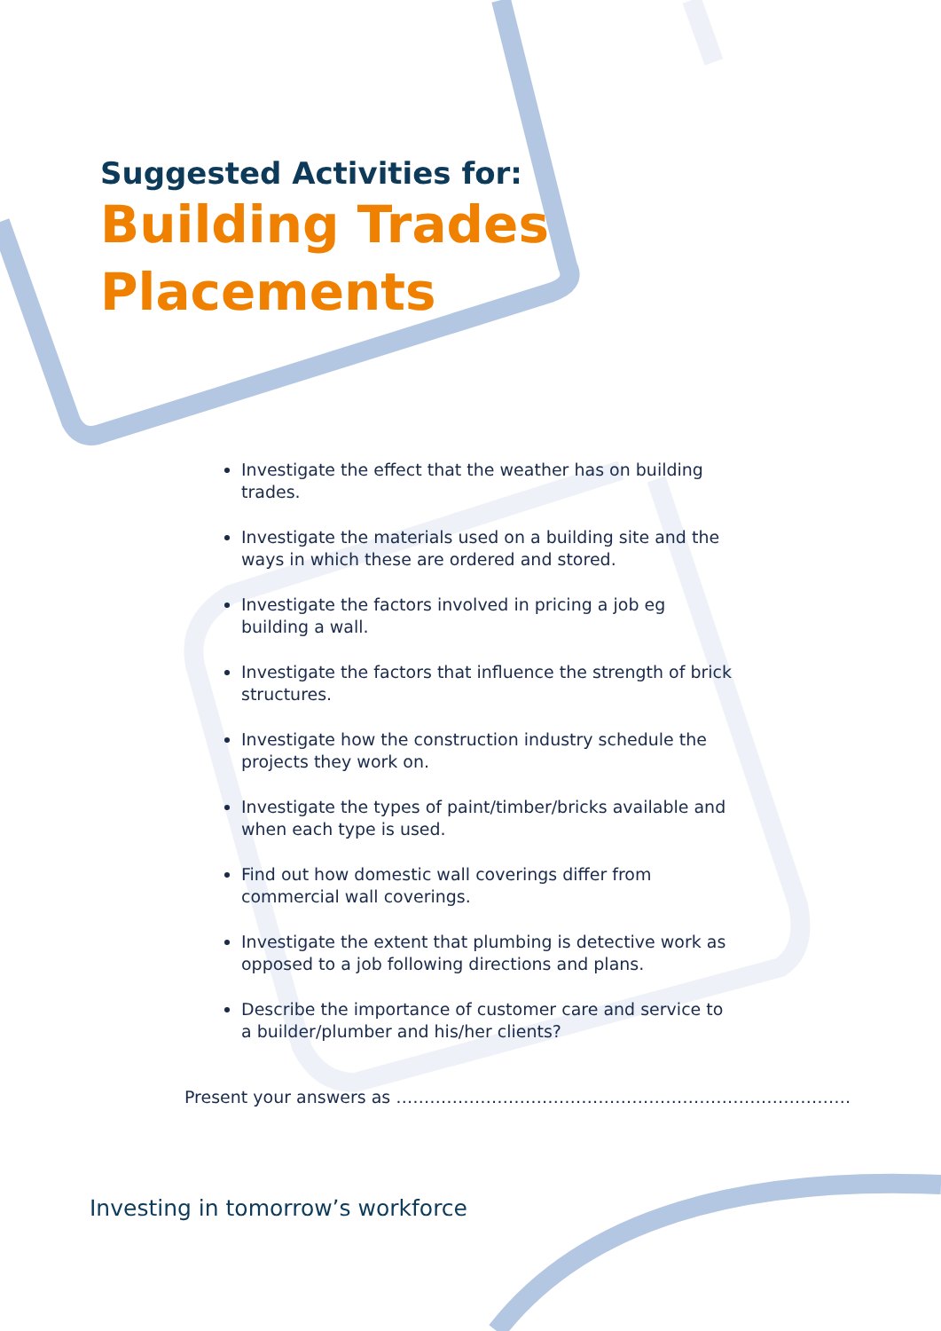Suggested Activities for:
Building Trades
Placements
Investigate the effect that the weather has on building trades.
Investigate the materials used on a building site and the ways in which these are ordered and stored.
Investigate the factors involved in pricing a job eg building a wall.
Investigate the factors that influence the strength of brick structures.
Investigate how the construction industry schedule the projects they work on.
Investigate the types of paint/timber/bricks available and when each type is used.
Find out how domestic wall coverings differ from commercial wall coverings.
Investigate the extent that plumbing is detective work as opposed to a job following directions and plans.
Describe the importance of customer care and service to a builder/plumber and his/her clients?
Present your answers as ………………………………………………………………………
Investing in tomorrow’s workforce